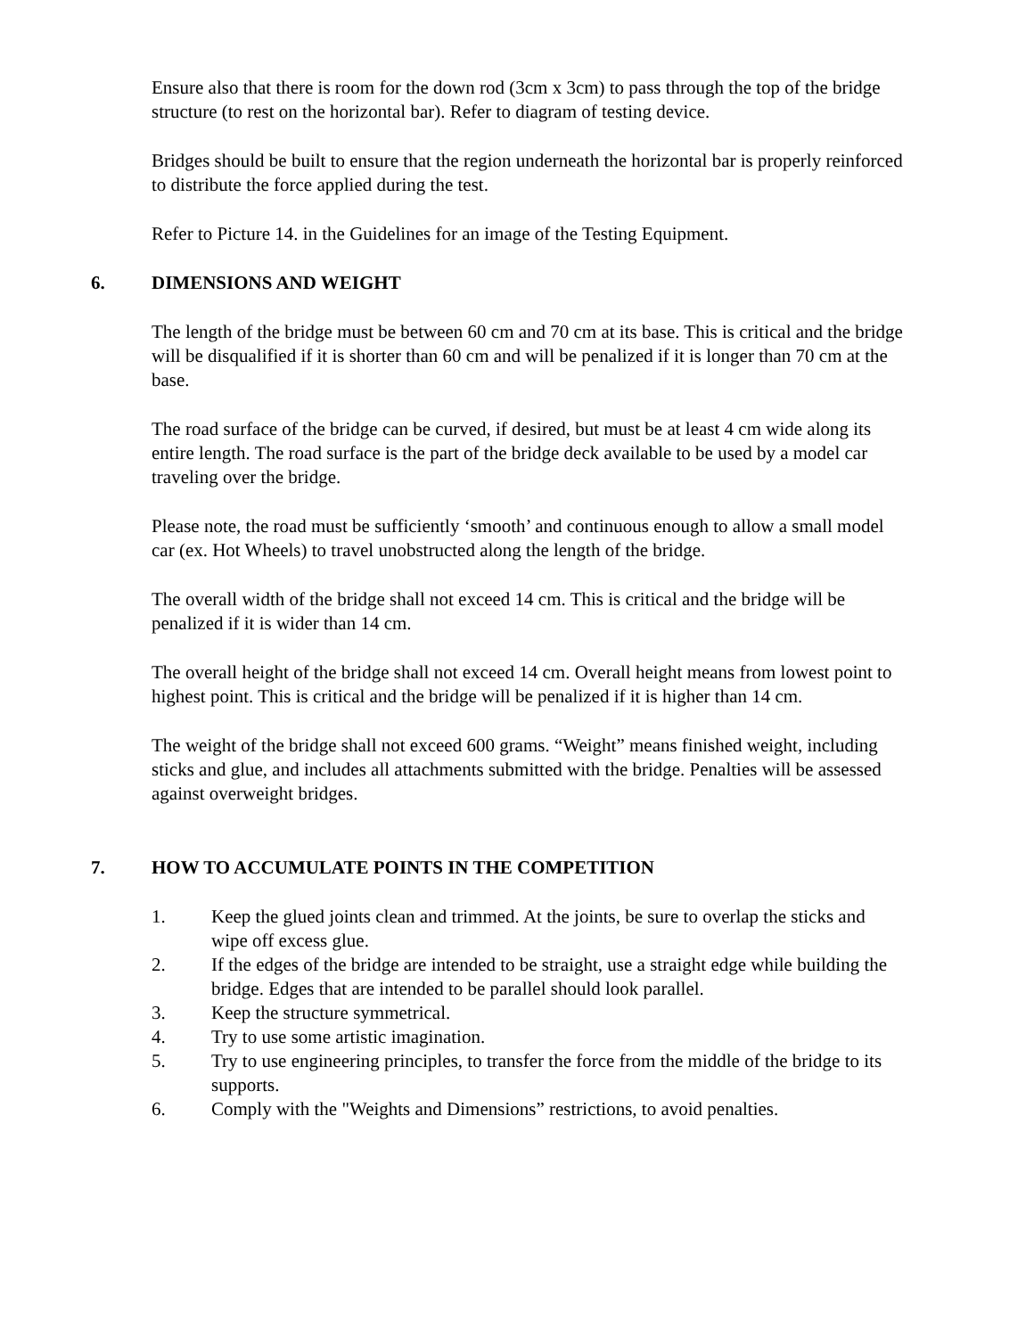Ensure also that there is room for the down rod (3cm x 3cm) to pass through the top of the bridge structure (to rest on the horizontal bar). Refer to diagram of testing device.
Bridges should be built to ensure that the region underneath the horizontal bar is properly reinforced to distribute the force applied during the test.
Refer to Picture 14. in the Guidelines for an image of the Testing Equipment.
6. DIMENSIONS AND WEIGHT
The length of the bridge must be between 60 cm and 70 cm at its base. This is critical and the bridge will be disqualified if it is shorter than 60 cm and will be penalized if it is longer than 70 cm at the base.
The road surface of the bridge can be curved, if desired, but must be at least 4 cm wide along its entire length. The road surface is the part of the bridge deck available to be used by a model car traveling over the bridge.
Please note, the road must be sufficiently ‘smooth’ and continuous enough to allow a small model car (ex. Hot Wheels) to travel unobstructed along the length of the bridge.
The overall width of the bridge shall not exceed 14 cm. This is critical and the bridge will be penalized if it is wider than 14 cm.
The overall height of the bridge shall not exceed 14 cm. Overall height means from lowest point to highest point. This is critical and the bridge will be penalized if it is higher than 14 cm.
The weight of the bridge shall not exceed 600 grams. “Weight” means finished weight, including sticks and glue, and includes all attachments submitted with the bridge. Penalties will be assessed against overweight bridges.
7. HOW TO ACCUMULATE POINTS IN THE COMPETITION
1. Keep the glued joints clean and trimmed. At the joints, be sure to overlap the sticks and wipe off excess glue.
2. If the edges of the bridge are intended to be straight, use a straight edge while building the bridge. Edges that are intended to be parallel should look parallel.
3. Keep the structure symmetrical.
4. Try to use some artistic imagination.
5. Try to use engineering principles, to transfer the force from the middle of the bridge to its supports.
6. Comply with the "Weights and Dimensions” restrictions, to avoid penalties.